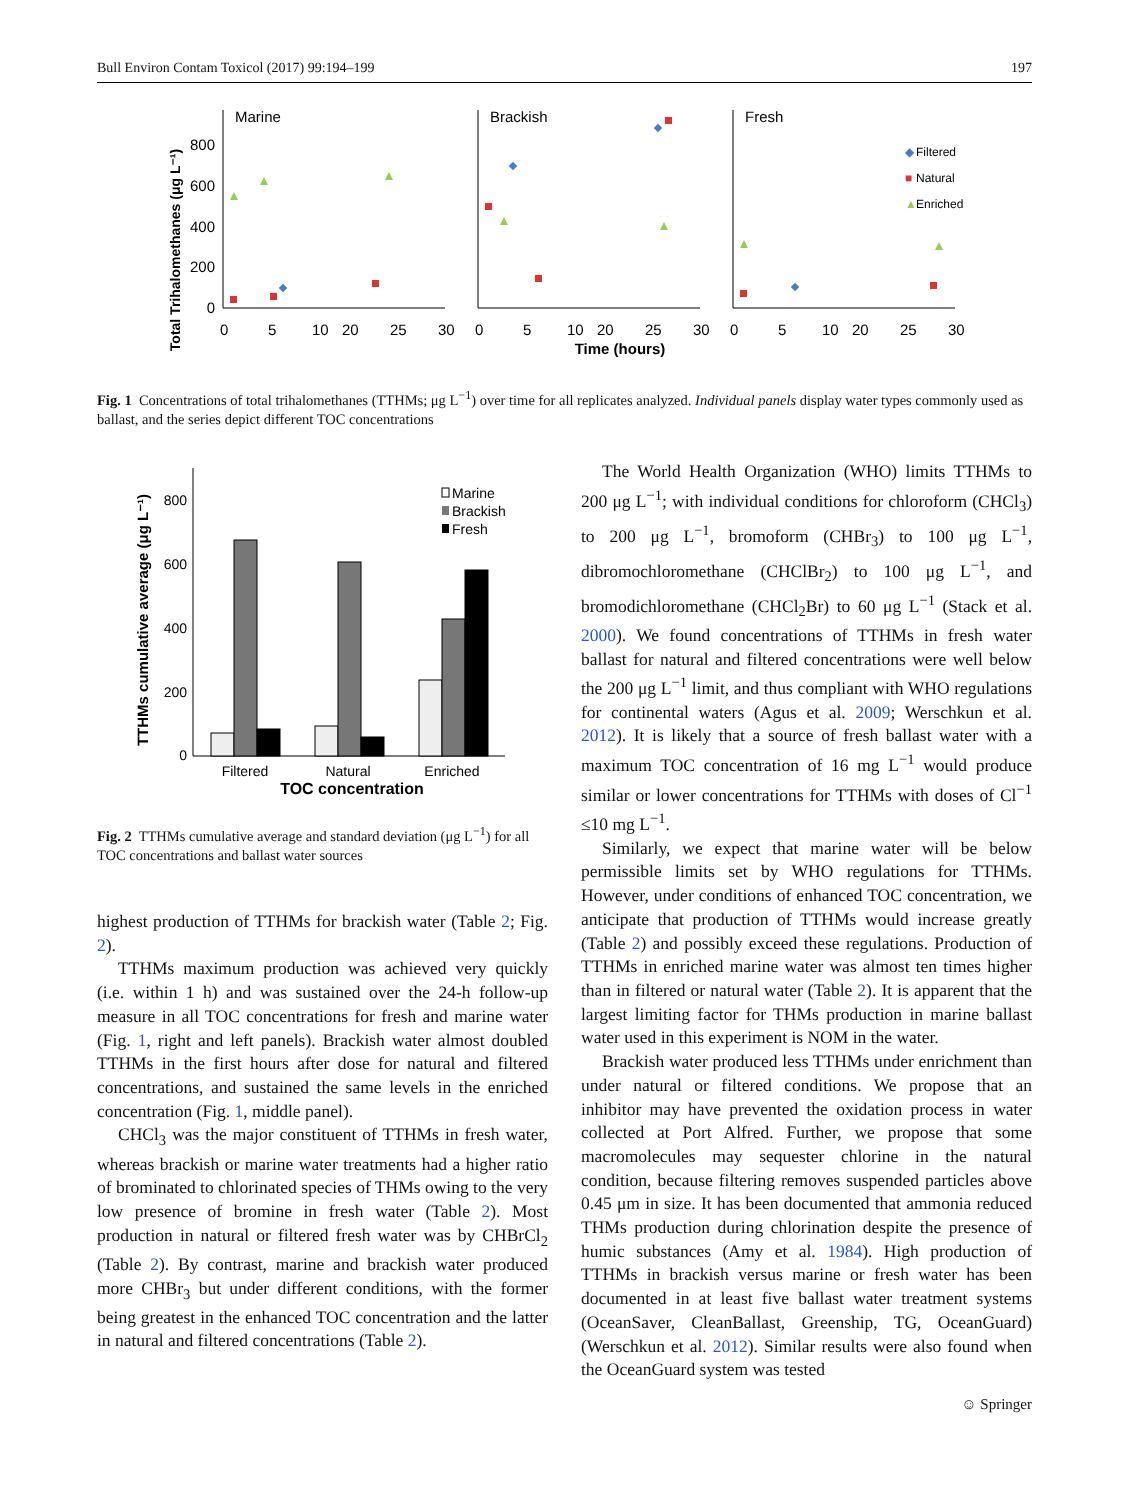Bull Environ Contam Toxicol (2017) 99:194–199 197
Total Trihalomethanes (μg L⁻¹)
Marine
Brackish
Fresh
800
600
400
200
0
0
5
10
20
25
30
0
5
10
20
25
30
0
5
10
20
25
30
Time (hours)
◆
Filtered
■
Natural
▲
Enriched
Fig. 1 Concentrations of total trihalomethanes (TTHMs; μg L<sup>−1</sup>) over time for all replicates analyzed. Individual panels display water types commonly used as ballast, and the series depict different TOC concentrations
TTHMs cumulative average (μg L⁻¹)
800
600
400
200
0
Filtered
Natural
Enriched
TOC concentration
Marine
Brackish
Fresh
Fig. 2 TTHMs cumulative average and standard deviation (μg L<sup>−1</sup>) for all TOC concentrations and ballast water sources
highest production of TTHMs for brackish water (Table 2; Fig. 2).
TTHMs maximum production was achieved very quickly (i.e. within 1 h) and was sustained over the 24-h follow-up measure in all TOC concentrations for fresh and marine water (Fig. 1, right and left panels). Brackish water almost doubled TTHMs in the first hours after dose for natural and filtered concentrations, and sustained the same levels in the enriched concentration (Fig. 1, middle panel).
CHCl<sub>3</sub> was the major constituent of TTHMs in fresh water, whereas brackish or marine water treatments had a higher ratio of brominated to chlorinated species of THMs owing to the very low presence of bromine in fresh water (Table 2). Most production in natural or filtered fresh water was by CHBrCl<sub>2</sub> (Table 2). By contrast, marine and brackish water produced more CHBr<sub>3</sub> but under different conditions, with the former being greatest in the enhanced TOC concentration and the latter in natural and filtered concentrations (Table 2).
The World Health Organization (WHO) limits TTHMs to 200 μg L<sup>−1</sup>; with individual conditions for chloroform (CHCl<sub>3</sub>) to 200 μg L<sup>−1</sup>, bromoform (CHBr<sub>3</sub>) to 100 μg L<sup>−1</sup>, dibromochloromethane (CHClBr<sub>2</sub>) to 100 μg L<sup>−1</sup>, and bromodichloromethane (CHCl<sub>2</sub>Br) to 60 μg L<sup>−1</sup> (Stack et al. 2000). We found concentrations of TTHMs in fresh water ballast for natural and filtered concentrations were well below the 200 μg L<sup>−1</sup> limit, and thus compliant with WHO regulations for continental waters (Agus et al. 2009; Werschkun et al. 2012). It is likely that a source of fresh ballast water with a maximum TOC concentration of 16 mg L<sup>−1</sup> would produce similar or lower concentrations for TTHMs with doses of Cl<sup>−1</sup> ≤10 mg L<sup>−1</sup>.
Similarly, we expect that marine water will be below permissible limits set by WHO regulations for TTHMs. However, under conditions of enhanced TOC concentration, we anticipate that production of TTHMs would increase greatly (Table 2) and possibly exceed these regulations. Production of TTHMs in enriched marine water was almost ten times higher than in filtered or natural water (Table 2). It is apparent that the largest limiting factor for THMs production in marine ballast water used in this experiment is NOM in the water.
Brackish water produced less TTHMs under enrichment than under natural or filtered conditions. We propose that an inhibitor may have prevented the oxidation process in water collected at Port Alfred. Further, we propose that some macromolecules may sequester chlorine in the natural condition, because filtering removes suspended particles above 0.45 μm in size. It has been documented that ammonia reduced THMs production during chlorination despite the presence of humic substances (Amy et al. 1984). High production of TTHMs in brackish versus marine or fresh water has been documented in at least five ballast water treatment systems (OceanSaver, CleanBallast, Greenship, TG, OceanGuard) (Werschkun et al. 2012). Similar results were also found when the OceanGuard system was tested
☺ Springer